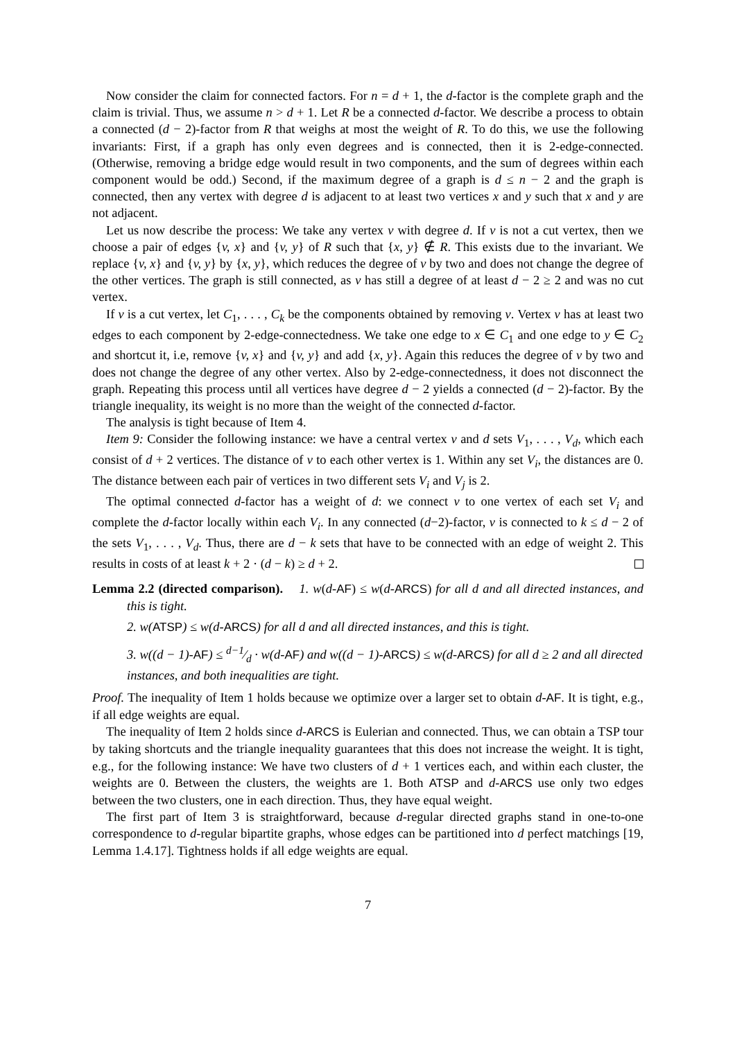Now consider the claim for connected factors. For n = d + 1, the d-factor is the complete graph and the claim is trivial. Thus, we assume n > d + 1. Let R be a connected d-factor. We describe a process to obtain a connected (d − 2)-factor from R that weighs at most the weight of R. To do this, we use the following invariants: First, if a graph has only even degrees and is connected, then it is 2-edge-connected. (Otherwise, removing a bridge edge would result in two components, and the sum of degrees within each component would be odd.) Second, if the maximum degree of a graph is d ≤ n − 2 and the graph is connected, then any vertex with degree d is adjacent to at least two vertices x and y such that x and y are not adjacent.
Let us now describe the process: We take any vertex v with degree d. If v is not a cut vertex, then we choose a pair of edges {v, x} and {v, y} of R such that {x, y} ∉ R. This exists due to the invariant. We replace {v, x} and {v, y} by {x, y}, which reduces the degree of v by two and does not change the degree of the other vertices. The graph is still connected, as v has still a degree of at least d − 2 ≥ 2 and was no cut vertex.
If v is a cut vertex, let C<sub>1</sub>, . . . , C<sub>k</sub> be the components obtained by removing v. Vertex v has at least two edges to each component by 2-edge-connectedness. We take one edge to x ∈ C<sub>1</sub> and one edge to y ∈ C<sub>2</sub> and shortcut it, i.e, remove {v, x} and {v, y} and add {x, y}. Again this reduces the degree of v by two and does not change the degree of any other vertex. Also by 2-edge-connectedness, it does not disconnect the graph. Repeating this process until all vertices have degree d − 2 yields a connected (d − 2)-factor. By the triangle inequality, its weight is no more than the weight of the connected d-factor.
The analysis is tight because of Item 4.
Item 9: Consider the following instance: we have a central vertex v and d sets V<sub>1</sub>, . . . , V<sub>d</sub>, which each consist of d + 2 vertices. The distance of v to each other vertex is 1. Within any set V<sub>i</sub>, the distances are 0. The distance between each pair of vertices in two different sets V<sub>i</sub> and V<sub>j</sub> is 2.
The optimal connected d-factor has a weight of d: we connect v to one vertex of each set V<sub>i</sub> and complete the d-factor locally within each V<sub>i</sub>. In any connected (d−2)-factor, v is connected to k ≤ d − 2 of the sets V<sub>1</sub>, . . . , V<sub>d</sub>. Thus, there are d − k sets that have to be connected with an edge of weight 2. This results in costs of at least k + 2 · (d − k) ≥ d + 2.
Lemma 2.2 (directed comparison). 1. w(d-AF) ≤ w(d-ARCS) for all d and all directed instances, and this is tight.
2. w(ATSP) ≤ w(d-ARCS) for all d and all directed instances, and this is tight.
3. w((d − 1)-AF) ≤ d−1⁄d · w(d-AF) and w((d − 1)-ARCS) ≤ w(d-ARCS) for all d ≥ 2 and all directed instances, and both inequalities are tight.
Proof. The inequality of Item 1 holds because we optimize over a larger set to obtain d-AF. It is tight, e.g., if all edge weights are equal.
The inequality of Item 2 holds since d-ARCS is Eulerian and connected. Thus, we can obtain a TSP tour by taking shortcuts and the triangle inequality guarantees that this does not increase the weight. It is tight, e.g., for the following instance: We have two clusters of d + 1 vertices each, and within each cluster, the weights are 0. Between the clusters, the weights are 1. Both ATSP and d-ARCS use only two edges between the two clusters, one in each direction. Thus, they have equal weight.
The first part of Item 3 is straightforward, because d-regular directed graphs stand in one-to-one correspondence to d-regular bipartite graphs, whose edges can be partitioned into d perfect matchings [19, Lemma 1.4.17]. Tightness holds if all edge weights are equal.
7